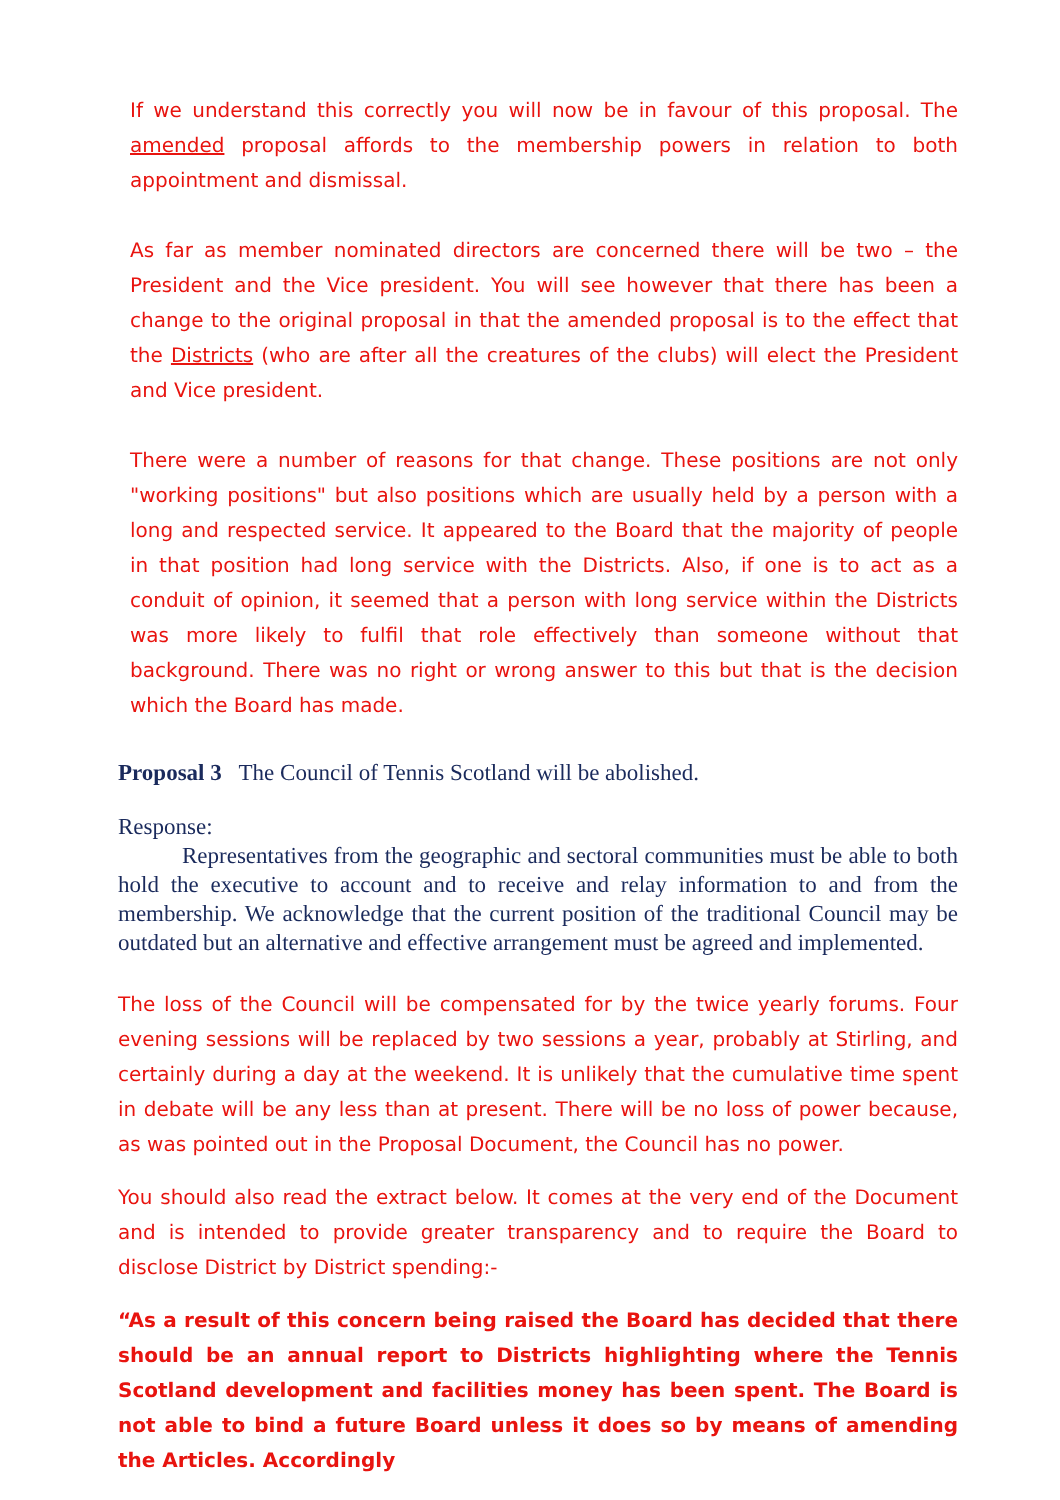If we understand this correctly you will now be in favour of this proposal. The amended proposal affords to the membership powers in relation to both appointment and dismissal.
As far as member nominated directors are concerned there will be two – the President and the Vice president. You will see however that there has been a change to the original proposal in that the amended proposal is to the effect that the Districts (who are after all the creatures of the clubs) will elect the President and Vice president.
There were a number of reasons for that change. These positions are not only "working positions" but also positions which are usually held by a person with a long and respected service. It appeared to the Board that the majority of people in that position had long service with the Districts. Also, if one is to act as a conduit of opinion, it seemed that a person with long service within the Districts was more likely to fulfil that role effectively than someone without that background. There was no right or wrong answer to this but that is the decision which the Board has made.
Proposal 3 The Council of Tennis Scotland will be abolished.
Response:
Representatives from the geographic and sectoral communities must be able to both hold the executive to account and to receive and relay information to and from the membership. We acknowledge that the current position of the traditional Council may be outdated but an alternative and effective arrangement must be agreed and implemented.
The loss of the Council will be compensated for by the twice yearly forums. Four evening sessions will be replaced by two sessions a year, probably at Stirling, and certainly during a day at the weekend. It is unlikely that the cumulative time spent in debate will be any less than at present. There will be no loss of power because, as was pointed out in the Proposal Document, the Council has no power.
You should also read the extract below. It comes at the very end of the Document and is intended to provide greater transparency and to require the Board to disclose District by District spending:-
“As a result of this concern being raised the Board has decided that there should be an annual report to Districts highlighting where the Tennis Scotland development and facilities money has been spent. The Board is not able to bind a future Board unless it does so by means of amending the Articles. Accordingly